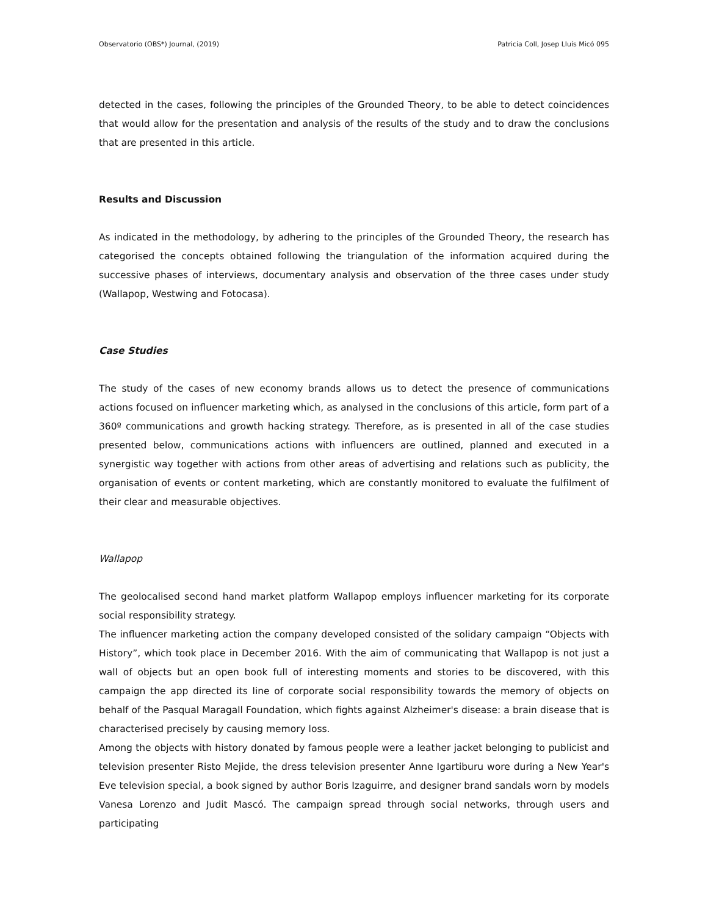Observatorio (OBS*) Journal, (2019) Patricia Coll, Josep Lluís Micó 095
detected in the cases, following the principles of the Grounded Theory, to be able to detect coincidences that would allow for the presentation and analysis of the results of the study and to draw the conclusions that are presented in this article.
Results and Discussion
As indicated in the methodology, by adhering to the principles of the Grounded Theory, the research has categorised the concepts obtained following the triangulation of the information acquired during the successive phases of interviews, documentary analysis and observation of the three cases under study (Wallapop, Westwing and Fotocasa).
Case Studies
The study of the cases of new economy brands allows us to detect the presence of communications actions focused on influencer marketing which, as analysed in the conclusions of this article, form part of a 360º communications and growth hacking strategy. Therefore, as is presented in all of the case studies presented below, communications actions with influencers are outlined, planned and executed in a synergistic way together with actions from other areas of advertising and relations such as publicity, the organisation of events or content marketing, which are constantly monitored to evaluate the fulfilment of their clear and measurable objectives.
Wallapop
The geolocalised second hand market platform Wallapop employs influencer marketing for its corporate social responsibility strategy.
The influencer marketing action the company developed consisted of the solidary campaign “Objects with History”, which took place in December 2016. With the aim of communicating that Wallapop is not just a wall of objects but an open book full of interesting moments and stories to be discovered, with this campaign the app directed its line of corporate social responsibility towards the memory of objects on behalf of the Pasqual Maragall Foundation, which fights against Alzheimer's disease: a brain disease that is characterised precisely by causing memory loss.
Among the objects with history donated by famous people were a leather jacket belonging to publicist and television presenter Risto Mejide, the dress television presenter Anne Igartiburu wore during a New Year's Eve television special, a book signed by author Boris Izaguirre, and designer brand sandals worn by models Vanesa Lorenzo and Judit Mascó. The campaign spread through social networks, through users and participating